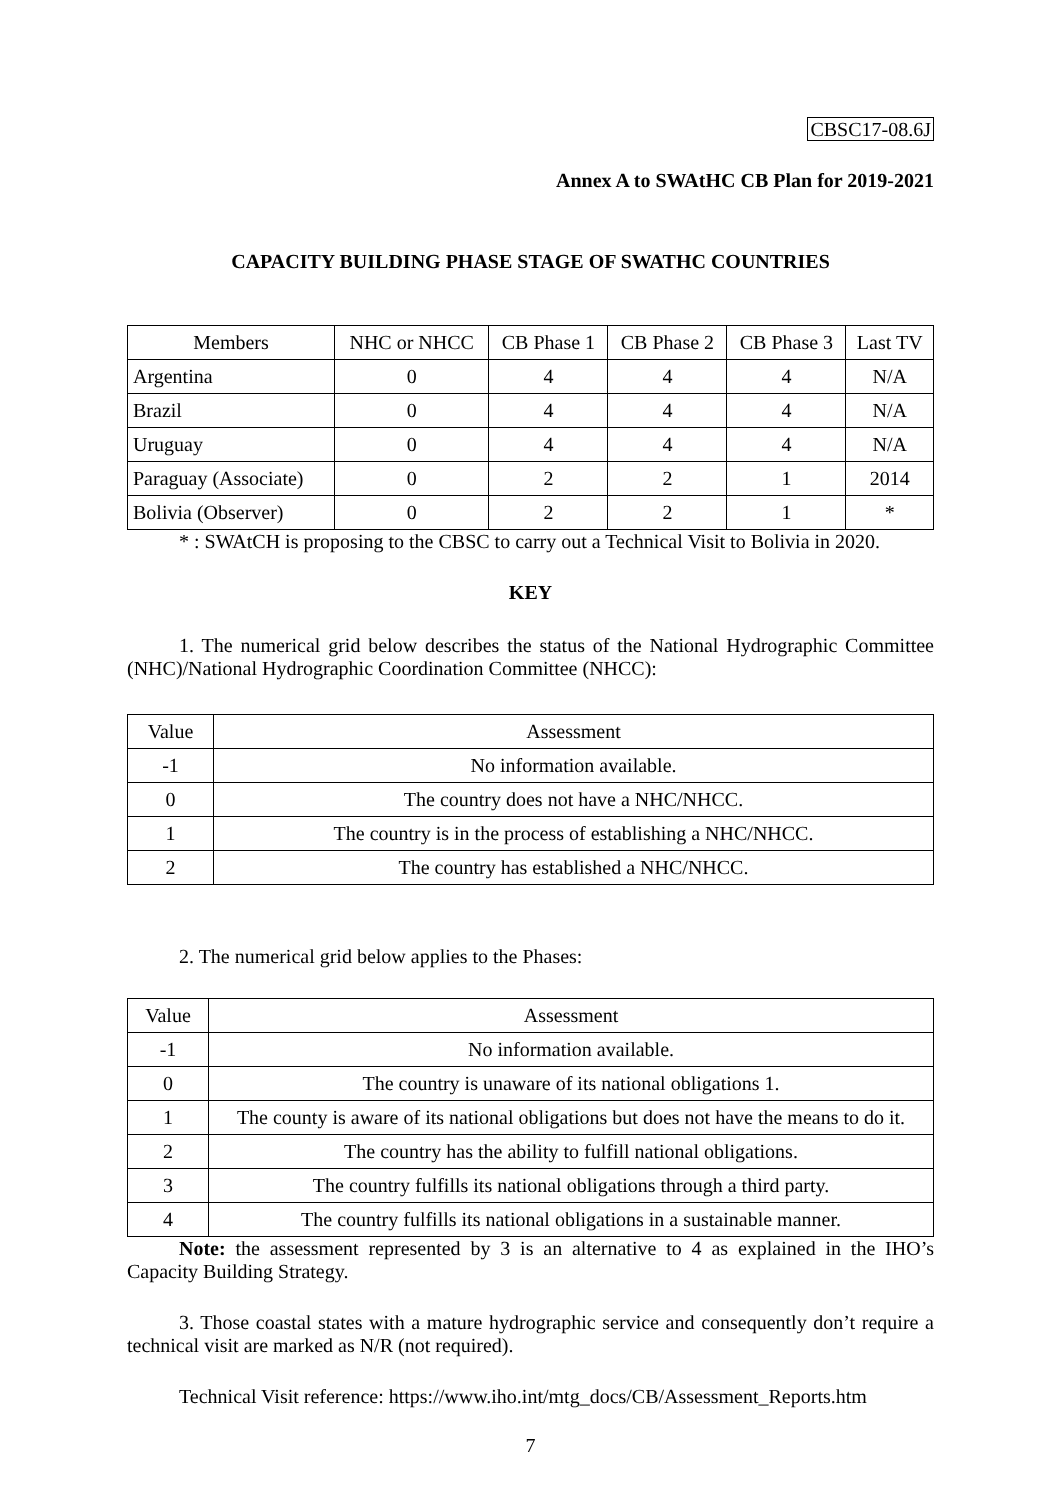CBSC17-08.6J
Annex A to SWAtHC CB Plan for 2019-2021
CAPACITY BUILDING PHASE STAGE OF SWATHC COUNTRIES
| Members | NHC or NHCC | CB Phase 1 | CB Phase 2 | CB Phase 3 | Last TV |
| --- | --- | --- | --- | --- | --- |
| Argentina | 0 | 4 | 4 | 4 | N/A |
| Brazil | 0 | 4 | 4 | 4 | N/A |
| Uruguay | 0 | 4 | 4 | 4 | N/A |
| Paraguay (Associate) | 0 | 2 | 2 | 1 | 2014 |
| Bolivia (Observer) | 0 | 2 | 2 | 1 | * |
* : SWAtCH is proposing to the CBSC to carry out a Technical Visit to Bolivia in 2020.
KEY
1. The numerical grid below describes the status of the National Hydrographic Committee (NHC)/National Hydrographic Coordination Committee (NHCC):
| Value | Assessment |
| --- | --- |
| -1 | No information available. |
| 0 | The country does not have a NHC/NHCC. |
| 1 | The country is in the process of establishing a NHC/NHCC. |
| 2 | The country has established a NHC/NHCC. |
2. The numerical grid below applies to the Phases:
| Value | Assessment |
| --- | --- |
| -1 | No information available. |
| 0 | The country is unaware of its national obligations 1. |
| 1 | The county is aware of its national obligations but does not have the means to do it. |
| 2 | The country has the ability to fulfill national obligations. |
| 3 | The country fulfills its national obligations through a third party. |
| 4 | The country fulfills its national obligations in a sustainable manner. |
Note: the assessment represented by 3 is an alternative to 4 as explained in the IHO’s Capacity Building Strategy.
3. Those coastal states with a mature hydrographic service and consequently don’t require a technical visit are marked as N/R (not required).
Technical Visit reference: https://www.iho.int/mtg_docs/CB/Assessment_Reports.htm
7